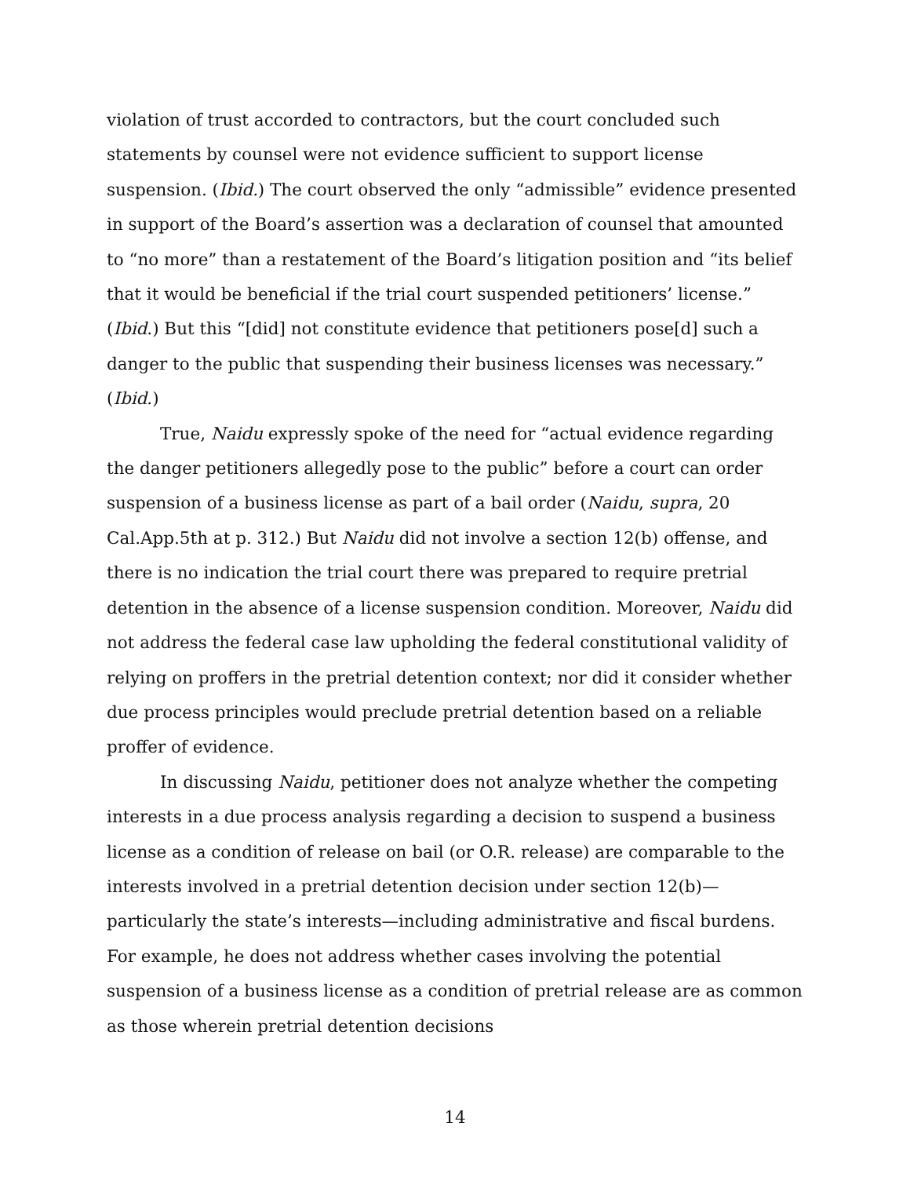violation of trust accorded to contractors, but the court concluded such statements by counsel were not evidence sufficient to support license suspension. (Ibid.) The court observed the only “admissible” evidence presented in support of the Board’s assertion was a declaration of counsel that amounted to “no more” than a restatement of the Board’s litigation position and “its belief that it would be beneficial if the trial court suspended petitioners’ license.” (Ibid.) But this “[did] not constitute evidence that petitioners pose[d] such a danger to the public that suspending their business licenses was necessary.” (Ibid.)
True, Naidu expressly spoke of the need for “actual evidence regarding the danger petitioners allegedly pose to the public” before a court can order suspension of a business license as part of a bail order (Naidu, supra, 20 Cal.App.5th at p. 312.) But Naidu did not involve a section 12(b) offense, and there is no indication the trial court there was prepared to require pretrial detention in the absence of a license suspension condition. Moreover, Naidu did not address the federal case law upholding the federal constitutional validity of relying on proffers in the pretrial detention context; nor did it consider whether due process principles would preclude pretrial detention based on a reliable proffer of evidence.
In discussing Naidu, petitioner does not analyze whether the competing interests in a due process analysis regarding a decision to suspend a business license as a condition of release on bail (or O.R. release) are comparable to the interests involved in a pretrial detention decision under section 12(b)—particularly the state’s interests—including administrative and fiscal burdens. For example, he does not address whether cases involving the potential suspension of a business license as a condition of pretrial release are as common as those wherein pretrial detention decisions
14